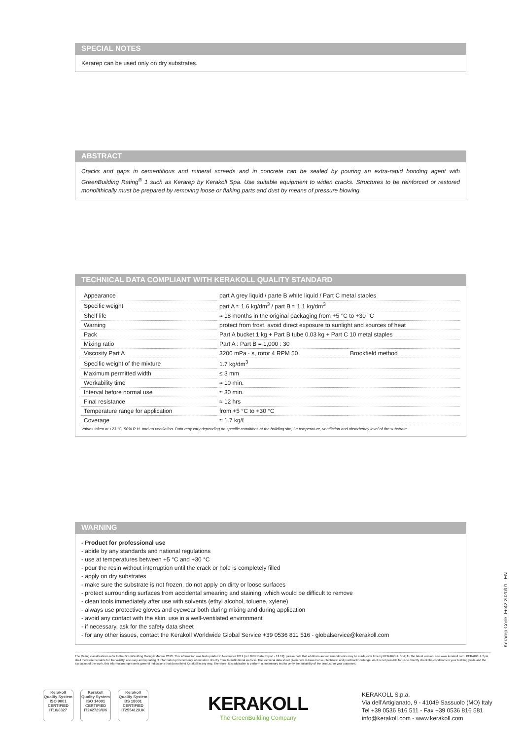SPECIAL NOTES
Kerarep can be used only on dry substrates.
ABSTRACT
Cracks and gaps in cementitious and mineral screeds and in concrete can be sealed by pouring an extra-rapid bonding agent with GreenBuilding Rating<sup>®</sup> 1 such as Kerarep by Kerakoll Spa. Use suitable equipment to widen cracks. Structures to be reinforced or restored monolithically must be prepared by removing loose or flaking parts and dust by means of pressure blowing.
TECHNICAL DATA COMPLIANT WITH KERAKOLL QUALITY STANDARD
| Appearance | part A grey liquid / parte B white liquid / Part C metal staples | |
| Specific weight | part A ≈ 1.6 kg/dm<sup>3</sup> / part B ≈ 1.1 kg/dm<sup>3</sup> | |
| Shelf life | ≈ 18 months in the original packaging from +5 °C to +30 °C | |
| Warning | protect from frost, avoid direct exposure to sunlight and sources of heat | |
| Pack | Part A bucket 1 kg + Part B tube 0.03 kg + Part C 10 metal staples | |
| Mixing ratio | Part A : Part B = 1,000 : 30 | |
| Viscosity Part A | 3200 mPa · s, rotor 4 RPM 50 | Brookfield method |
| Specific weight of the mixture | 1.7 kg/dm<sup>3</sup> | |
| Maximum permitted width | ≤ 3 mm | |
| Workability time | ≈ 10 min. | |
| Interval before normal use | ≈ 30 min. | |
| Final resistance | ≈ 12 hrs | |
| Temperature range for application | from +5 °C to +30 °C | |
| Coverage | ≈ 1.7 kg/ℓ | |
Values taken at +23 °C, 50% R.H. and no ventilation. Data may vary depending on specific conditions at the building site, i.e.temperature, ventilation and absorbency level of the substrate.
WARNING
- Product for professional use
- abide by any standards and national regulations
- use at temperatures between +5 °C and +30 °C
- pour the resin without interruption until the crack or hole is completely filled
- apply on dry substrates
- make sure the substrate is not frozen, do not apply on dirty or loose surfaces
- protect surrounding surfaces from accidental smearing and staining, which would be difficult to remove
- clean tools immediately after use with solvents (ethyl alcohol, toluene, xylene)
- always use protective gloves and eyewear both during mixing and during application
- avoid any contact with the skin. use in a well-ventilated environment
- if necessary, ask for the safety data sheet
- for any other issues, contact the Kerakoll Worldwide Global Service +39 0536 811 516 - globalservice@kerakoll.com
Kerarep Code: F642 2020/01 - EN
The Rating classifications refer to the GreenBuilding Rating® Manual 2013. This information was last updated in November 2019 (ref. GBR Data Report - 12.19); please note that additions and/or amendments may be made over time by KERAKOLL SpA; for the latest version, see www.kerakoll.com. KERAKOLL SpA shall therefore be liable for the validity, accuracy and updating of information provided only when taken directly from its institutional website. The technical data sheet given here is based on our technical and practical knowledge. As it is not possible for us to directly check the conditions in your building yards and the execution of the work, this information represents general indications that do not bind Kerakoll in any way. Therefore, it is advisable to perform a preliminary test to verify the suitability of the product for your purposes.
Kerakoll Quality System
ISO 9001 CERTIFIED IT10/0327
Kerakoll Quality System
ISO 14001 CERTIFIED IT242729/UK
Kerakoll Quality System
BS 18001 CERTIFIED IT255412/UK
KERAKOLL
The GreenBuilding Company
KERAKOLL S.p.a.
Via dell'Artigianato, 9 - 41049 Sassuolo (MO) Italy
Tel +39 0536 816 511 - Fax +39 0536 816 581
info@kerakoll.com - www.kerakoll.com